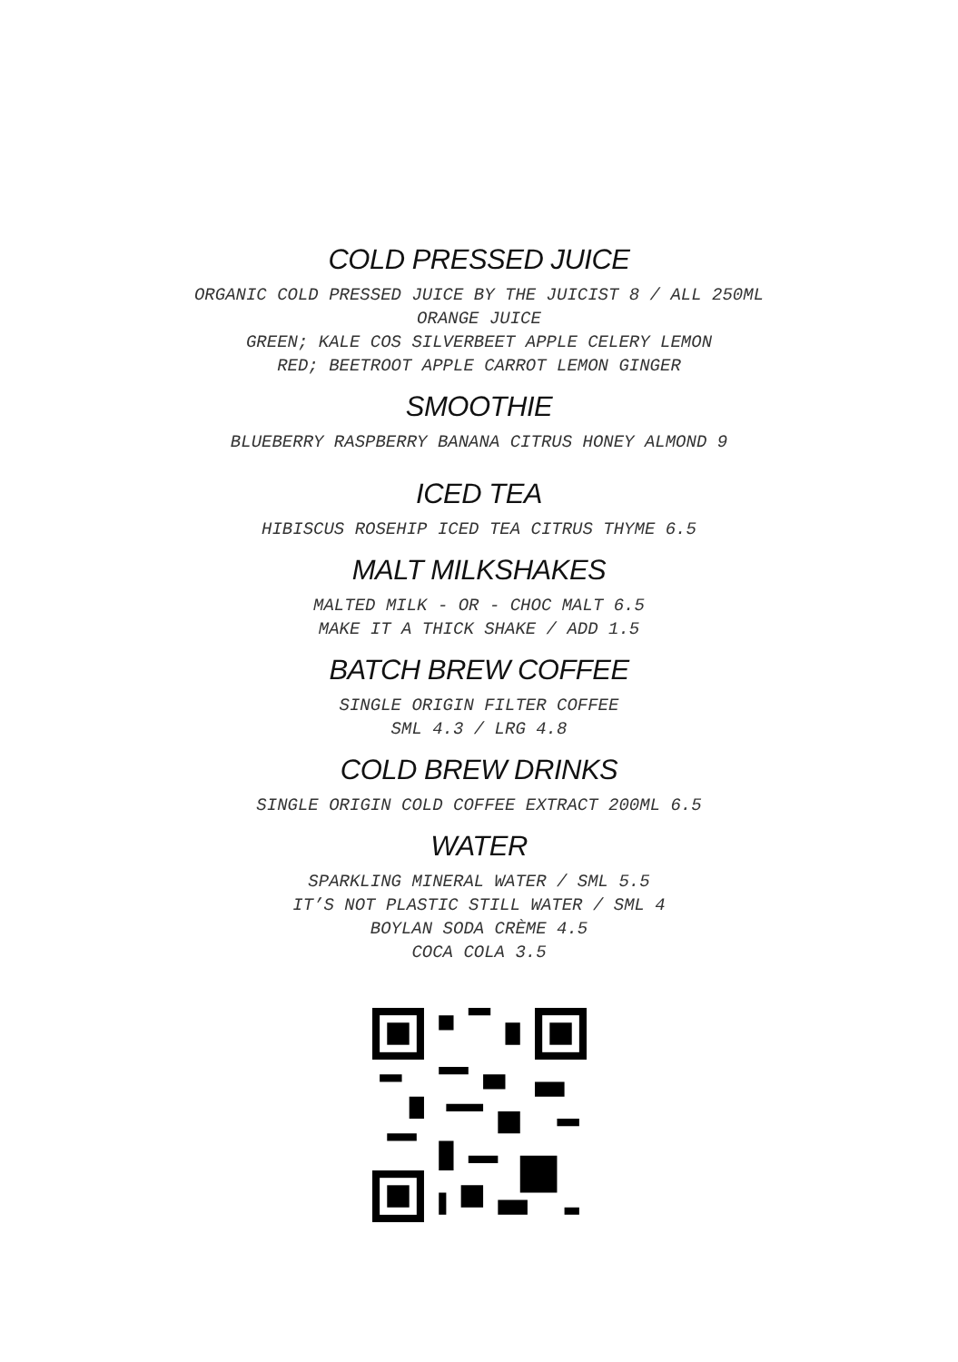COLD PRESSED JUICE
ORGANIC COLD PRESSED JUICE BY THE JUICIST 8 / ALL 250ML
ORANGE JUICE
GREEN; KALE COS SILVERBEET APPLE CELERY LEMON
RED; BEETROOT APPLE CARROT LEMON GINGER
SMOOTHIE
BLUEBERRY RASPBERRY BANANA CITRUS HONEY ALMOND 9
ICED TEA
HIBISCUS ROSEHIP ICED TEA CITRUS THYME 6.5
MALT MILKSHAKES
MALTED MILK - OR - CHOC MALT 6.5
MAKE IT A THICK SHAKE / ADD 1.5
BATCH BREW COFFEE
SINGLE ORIGIN FILTER COFFEE
SML 4.3 / LRG 4.8
COLD BREW DRINKS
SINGLE ORIGIN COLD COFFEE EXTRACT 200ML 6.5
WATER
SPARKLING MINERAL WATER / SML 5.5
IT’S NOT PLASTIC STILL WATER / SML 4
BOYLAN SODA CRÈME 4.5
COCA COLA 3.5